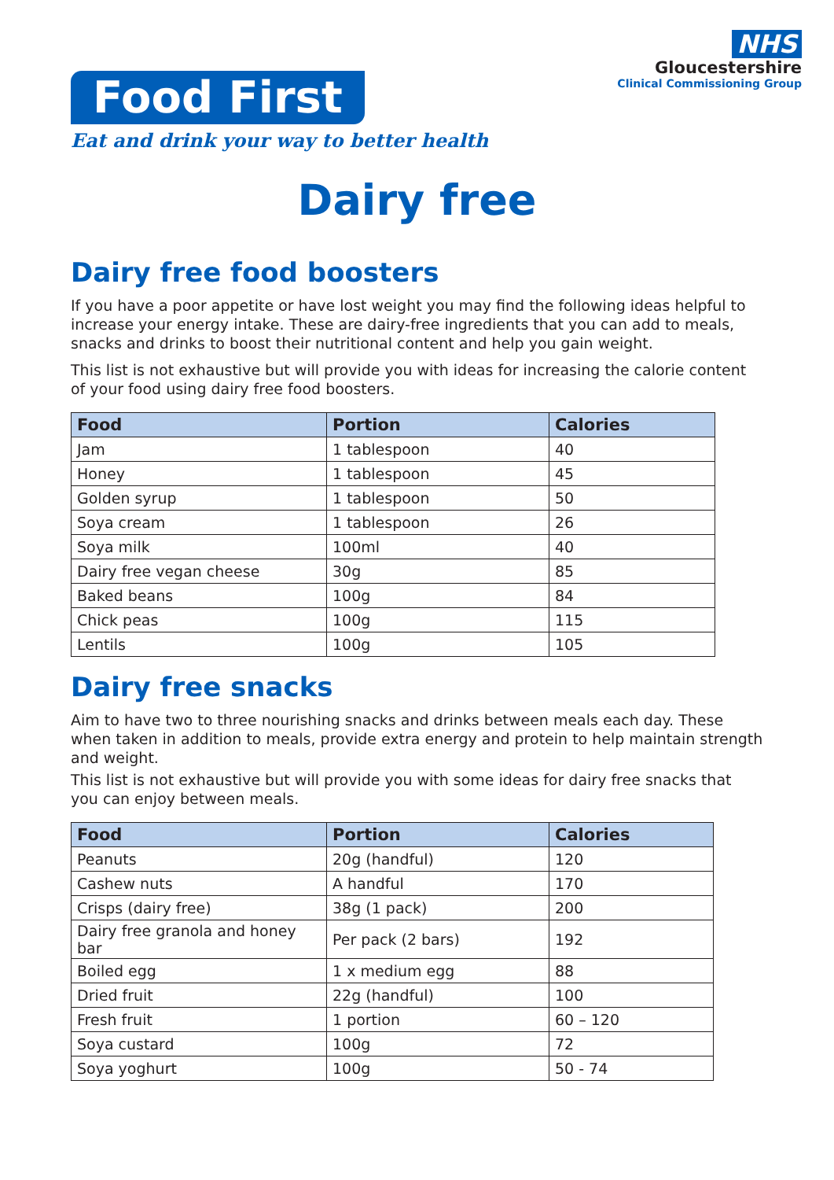Food First
Eat and drink your way to better health
NHS
Gloucestershire
Clinical Commissioning Group
Dairy free
Dairy free food boosters
If you have a poor appetite or have lost weight you may find the following ideas helpful to increase your energy intake. These are dairy-free ingredients that you can add to meals, snacks and drinks to boost their nutritional content and help you gain weight.
This list is not exhaustive but will provide you with ideas for increasing the calorie content of your food using dairy free food boosters.
| Food | Portion | Calories |
| --- | --- | --- |
| Jam | 1 tablespoon | 40 |
| Honey | 1 tablespoon | 45 |
| Golden syrup | 1 tablespoon | 50 |
| Soya cream | 1 tablespoon | 26 |
| Soya milk | 100ml | 40 |
| Dairy free vegan cheese | 30g | 85 |
| Baked beans | 100g | 84 |
| Chick peas | 100g | 115 |
| Lentils | 100g | 105 |
Dairy free snacks
Aim to have two to three nourishing snacks and drinks between meals each day. These when taken in addition to meals, provide extra energy and protein to help maintain strength and weight.
This list is not exhaustive but will provide you with some ideas for dairy free snacks that you can enjoy between meals.
| Food | Portion | Calories |
| --- | --- | --- |
| Peanuts | 20g (handful) | 120 |
| Cashew nuts | A handful | 170 |
| Crisps (dairy free) | 38g (1 pack) | 200 |
| Dairy free granola and honey bar | Per pack (2 bars) | 192 |
| Boiled egg | 1 x medium egg | 88 |
| Dried fruit | 22g (handful) | 100 |
| Fresh fruit | 1 portion | 60 – 120 |
| Soya custard | 100g | 72 |
| Soya yoghurt | 100g | 50 - 74 |